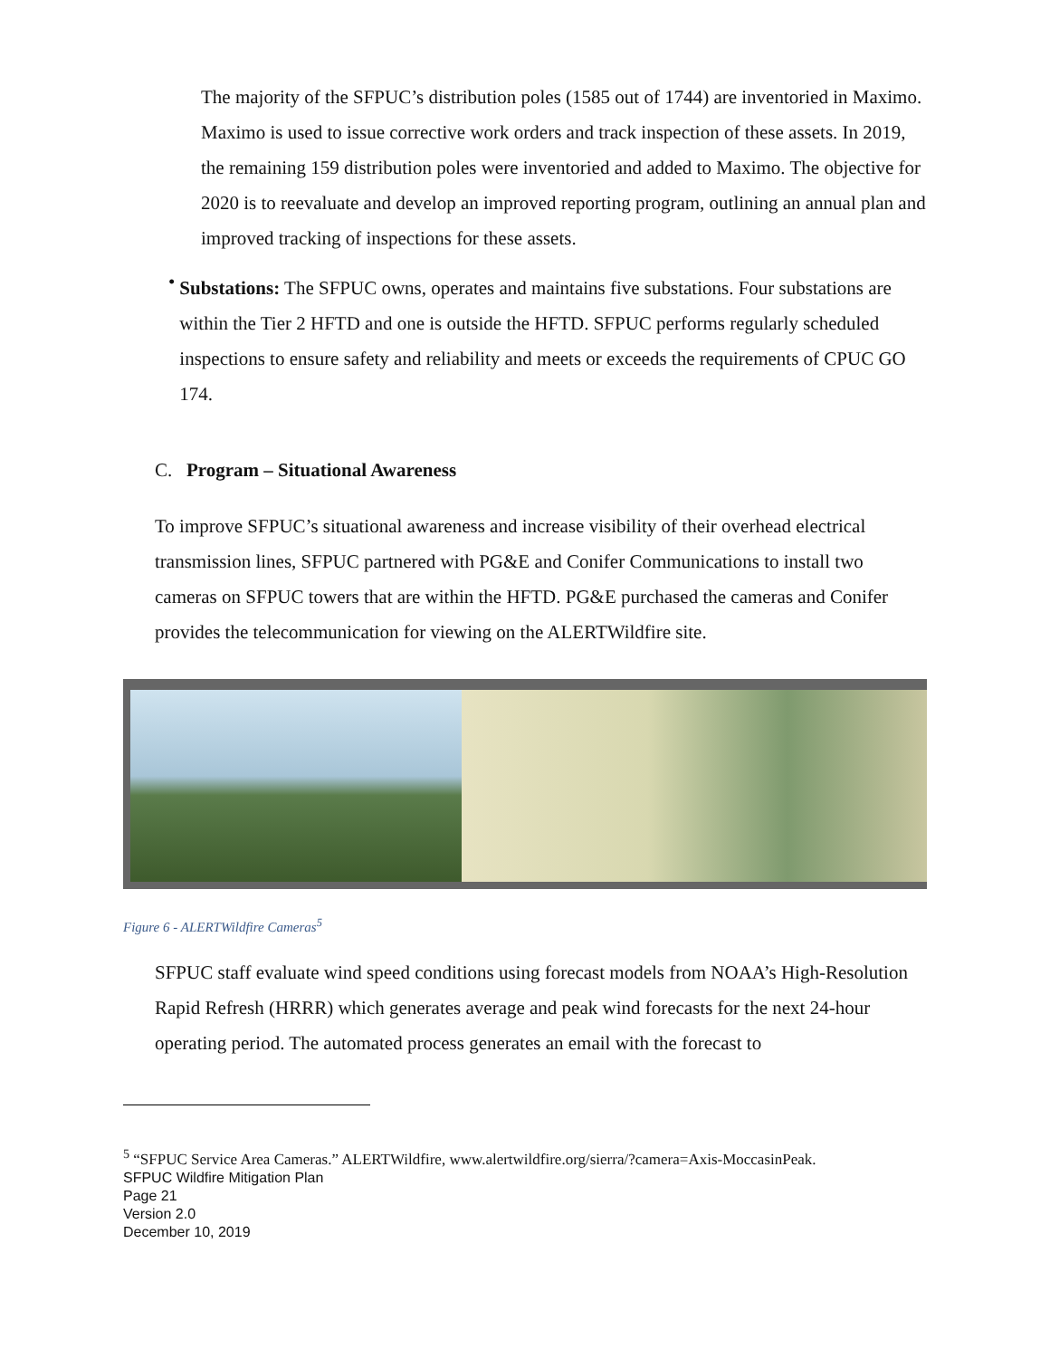The majority of the SFPUC’s distribution poles (1585 out of 1744) are inventoried in Maximo. Maximo is used to issue corrective work orders and track inspection of these assets. In 2019, the remaining 159 distribution poles were inventoried and added to Maximo. The objective for 2020 is to reevaluate and develop an improved reporting program, outlining an annual plan and improved tracking of inspections for these assets.
•
Substations: The SFPUC owns, operates and maintains five substations. Four substations are within the Tier 2 HFTD and one is outside the HFTD. SFPUC performs regularly scheduled inspections to ensure safety and reliability and meets or exceeds the requirements of CPUC GO 174.
C. Program – Situational Awareness
To improve SFPUC’s situational awareness and increase visibility of their overhead electrical transmission lines, SFPUC partnered with PG&E and Conifer Communications to install two cameras on SFPUC towers that are within the HFTD. PG&E purchased the cameras and Conifer provides the telecommunication for viewing on the ALERTWildfire site.
Figure 6 - ALERTWildfire Cameras<sup>5</sup>
SFPUC staff evaluate wind speed conditions using forecast models from NOAA’s High-Resolution Rapid Refresh (HRRR) which generates average and peak wind forecasts for the next 24-hour operating period. The automated process generates an email with the forecast to
<sup>5</sup> “SFPUC Service Area Cameras.” ALERTWildfire, www.alertwildfire.org/sierra/?camera=Axis-MoccasinPeak.
SFPUC Wildfire Mitigation Plan
Page 21
Version 2.0
December 10, 2019